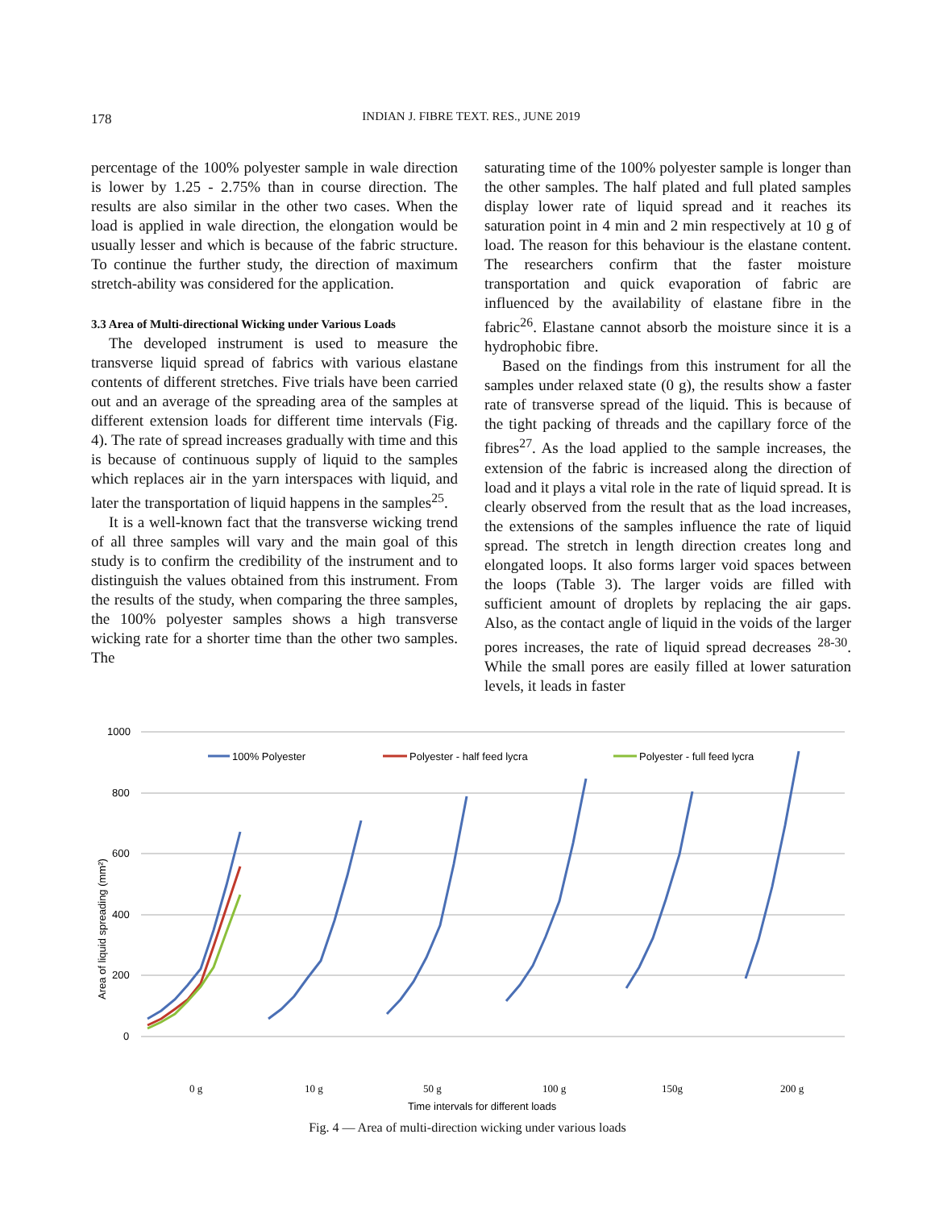178
INDIAN J. FIBRE TEXT. RES., JUNE 2019
percentage of the 100% polyester sample in wale direction is lower by 1.25 - 2.75% than in course direction. The results are also similar in the other two cases. When the load is applied in wale direction, the elongation would be usually lesser and which is because of the fabric structure. To continue the further study, the direction of maximum stretch-ability was considered for the application.
3.3 Area of Multi-directional Wicking under Various Loads
The developed instrument is used to measure the transverse liquid spread of fabrics with various elastane contents of different stretches. Five trials have been carried out and an average of the spreading area of the samples at different extension loads for different time intervals (Fig. 4). The rate of spread increases gradually with time and this is because of continuous supply of liquid to the samples which replaces air in the yarn interspaces with liquid, and later the transportation of liquid happens in the samples<sup>25</sup>.
It is a well-known fact that the transverse wicking trend of all three samples will vary and the main goal of this study is to confirm the credibility of the instrument and to distinguish the values obtained from this instrument. From the results of the study, when comparing the three samples, the 100% polyester samples shows a high transverse wicking rate for a shorter time than the other two samples. The
saturating time of the 100% polyester sample is longer than the other samples. The half plated and full plated samples display lower rate of liquid spread and it reaches its saturation point in 4 min and 2 min respectively at 10 g of load. The reason for this behaviour is the elastane content. The researchers confirm that the faster moisture transportation and quick evaporation of fabric are influenced by the availability of elastane fibre in the fabric<sup>26</sup>. Elastane cannot absorb the moisture since it is a hydrophobic fibre.
Based on the findings from this instrument for all the samples under relaxed state (0 g), the results show a faster rate of transverse spread of the liquid. This is because of the tight packing of threads and the capillary force of the fibres<sup>27</sup>. As the load applied to the sample increases, the extension of the fabric is increased along the direction of load and it plays a vital role in the rate of liquid spread. It is clearly observed from the result that as the load increases, the extensions of the samples influence the rate of liquid spread. The stretch in length direction creates long and elongated loops. It also forms larger void spaces between the loops (Table 3). The larger voids are filled with sufficient amount of droplets by replacing the air gaps. Also, as the contact angle of liquid in the voids of the larger pores increases, the rate of liquid spread decreases <sup>28-30</sup>. While the small pores are easily filled at lower saturation levels, it leads in faster
1000
800
600
400
200
0
Area of liquid spreading (mm²)
100% Polyester
Polyester - half feed lycra
Polyester - full feed lycra
0 g
10 g
50 g
100 g
150g
200 g
Time intervals for different loads
Fig. 4 — Area of multi-direction wicking under various loads